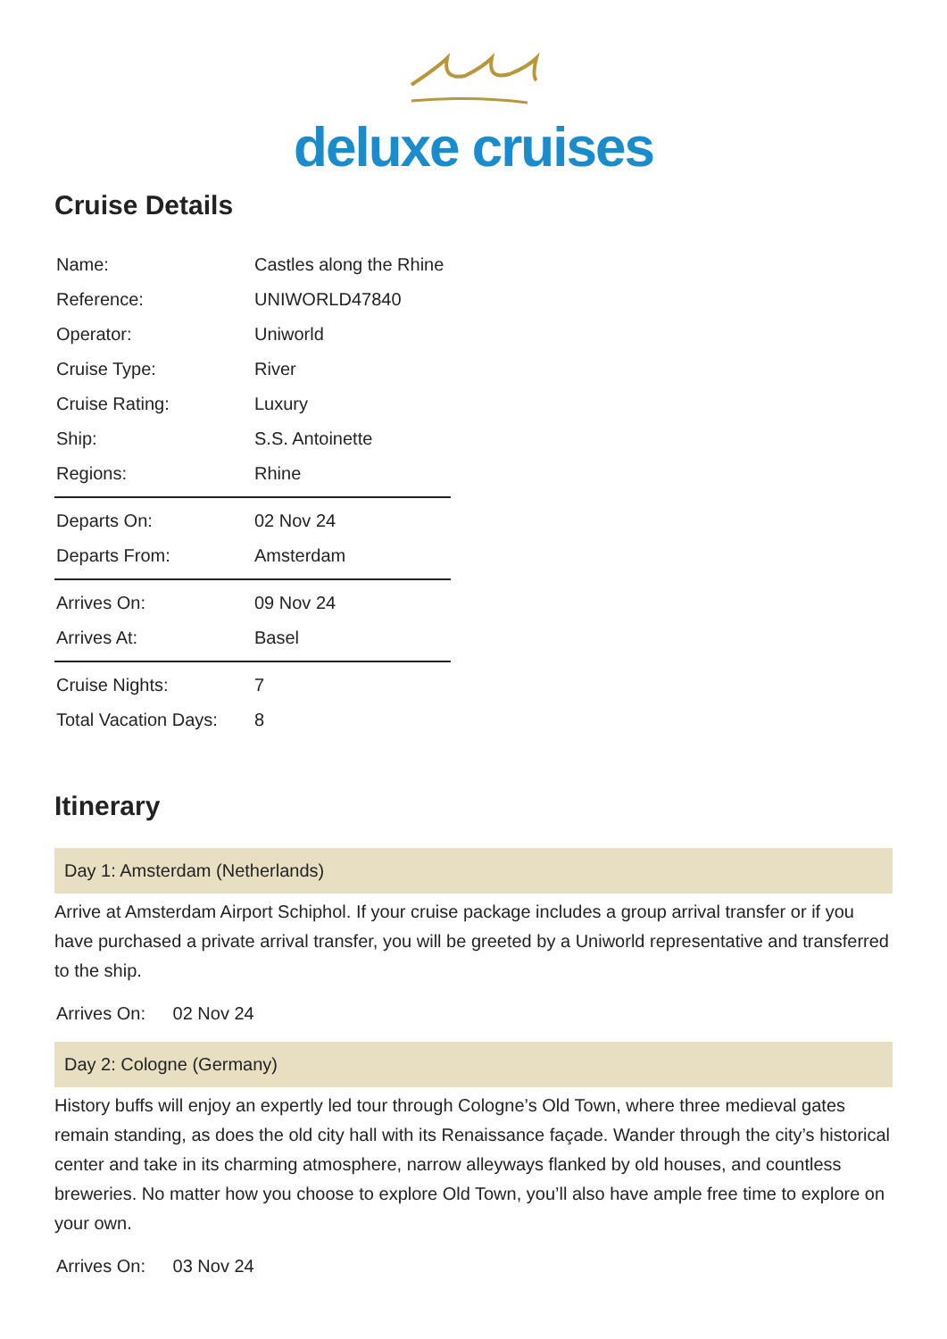deluxe cruises
Cruise Details
| Name: | Castles along the Rhine |
| Reference: | UNIWORLD47840 |
| Operator: | Uniworld |
| Cruise Type: | River |
| Cruise Rating: | Luxury |
| Ship: | S.S. Antoinette |
| Regions: | Rhine |
| Departs On: | 02 Nov 24 |
| Departs From: | Amsterdam |
| Arrives On: | 09 Nov 24 |
| Arrives At: | Basel |
| Cruise Nights: | 7 |
| Total Vacation Days: | 8 |
Itinerary
Day 1: Amsterdam (Netherlands)
Arrive at Amsterdam Airport Schiphol. If your cruise package includes a group arrival transfer or if you have purchased a private arrival transfer, you will be greeted by a Uniworld representative and transferred to the ship.
Arrives On: 02 Nov 24
Day 2: Cologne (Germany)
History buffs will enjoy an expertly led tour through Cologne’s Old Town, where three medieval gates remain standing, as does the old city hall with its Renaissance façade. Wander through the city’s historical center and take in its charming atmosphere, narrow alleyways flanked by old houses, and countless breweries. No matter how you choose to explore Old Town, you’ll also have ample free time to explore on your own.
Arrives On: 03 Nov 24